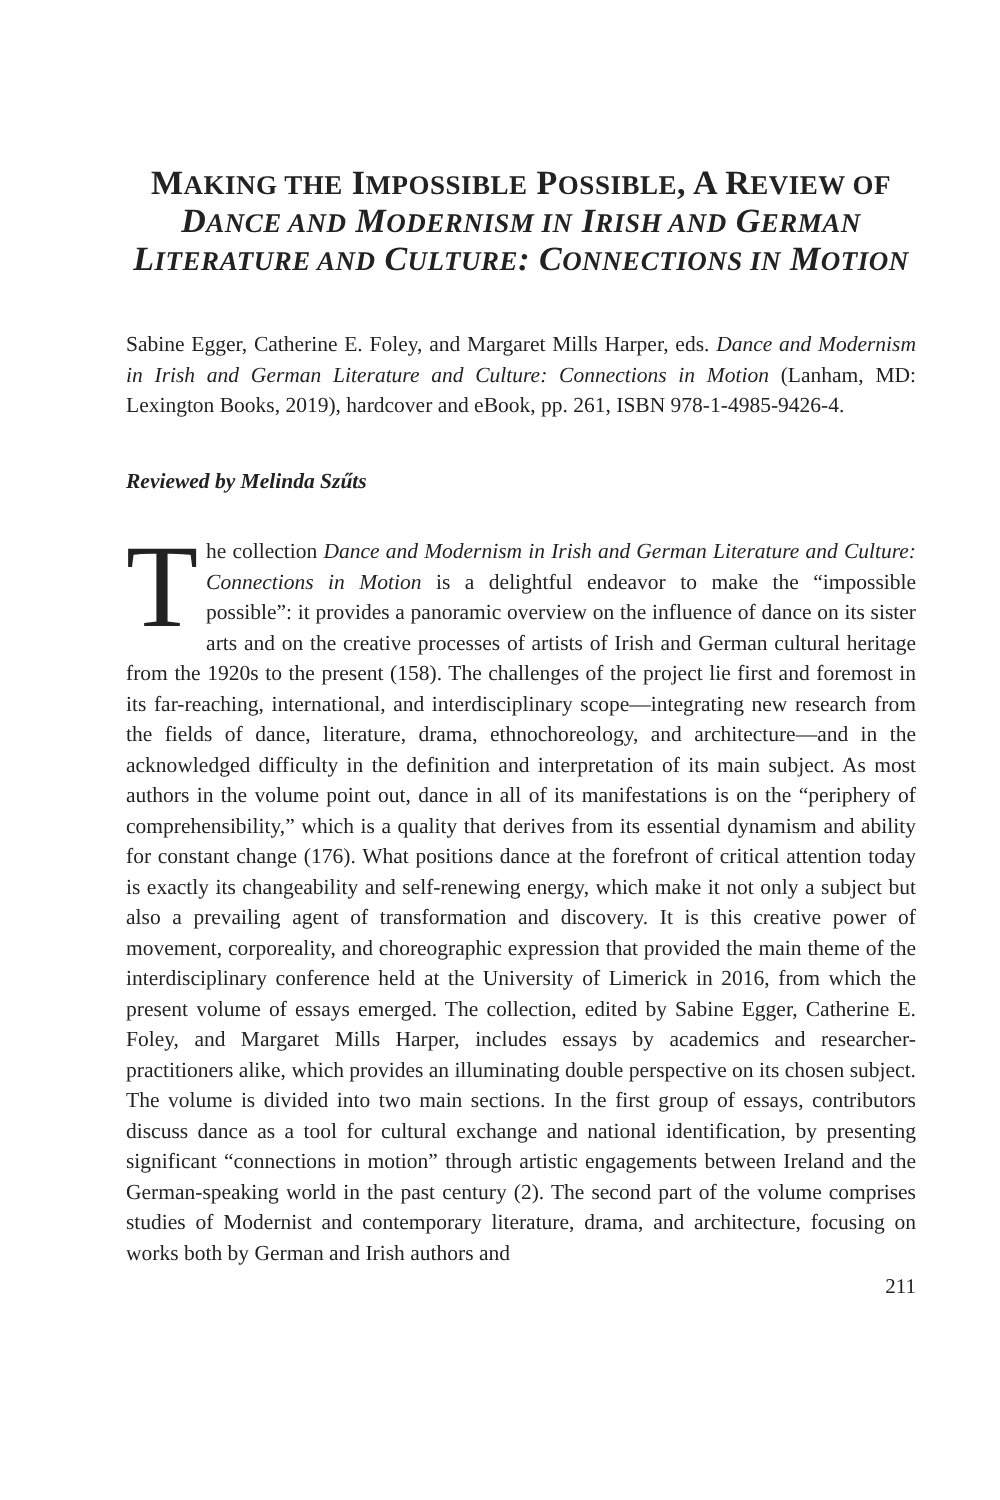MAKING THE IMPOSSIBLE POSSIBLE, A REVIEW OF DANCE AND MODERNISM IN IRISH AND GERMAN LITERATURE AND CULTURE: CONNECTIONS IN MOTION
Sabine Egger, Catherine E. Foley, and Margaret Mills Harper, eds. Dance and Modernism in Irish and German Literature and Culture: Connections in Motion (Lanham, MD: Lexington Books, 2019), hardcover and eBook, pp. 261, ISBN 978-1-4985-9426-4.
Reviewed by Melinda Szűts
The collection Dance and Modernism in Irish and German Literature and Culture: Connections in Motion is a delightful endeavor to make the “impossible possible”: it provides a panoramic overview on the influence of dance on its sister arts and on the creative processes of artists of Irish and German cultural heritage from the 1920s to the present (158). The challenges of the project lie first and foremost in its far-reaching, international, and interdisciplinary scope—integrating new research from the fields of dance, literature, drama, ethnochoreology, and architecture—and in the acknowledged difficulty in the definition and interpretation of its main subject. As most authors in the volume point out, dance in all of its manifestations is on the “periphery of comprehensibility,” which is a quality that derives from its essential dynamism and ability for constant change (176). What positions dance at the forefront of critical attention today is exactly its changeability and self-renewing energy, which make it not only a subject but also a prevailing agent of transformation and discovery. It is this creative power of movement, corporeality, and choreographic expression that provided the main theme of the interdisciplinary conference held at the University of Limerick in 2016, from which the present volume of essays emerged. The collection, edited by Sabine Egger, Catherine E. Foley, and Margaret Mills Harper, includes essays by academics and researcher-practitioners alike, which provides an illuminating double perspective on its chosen subject. The volume is divided into two main sections. In the first group of essays, contributors discuss dance as a tool for cultural exchange and national identification, by presenting significant “connections in motion” through artistic engagements between Ireland and the German-speaking world in the past century (2). The second part of the volume comprises studies of Modernist and contemporary literature, drama, and architecture, focusing on works both by German and Irish authors and
211